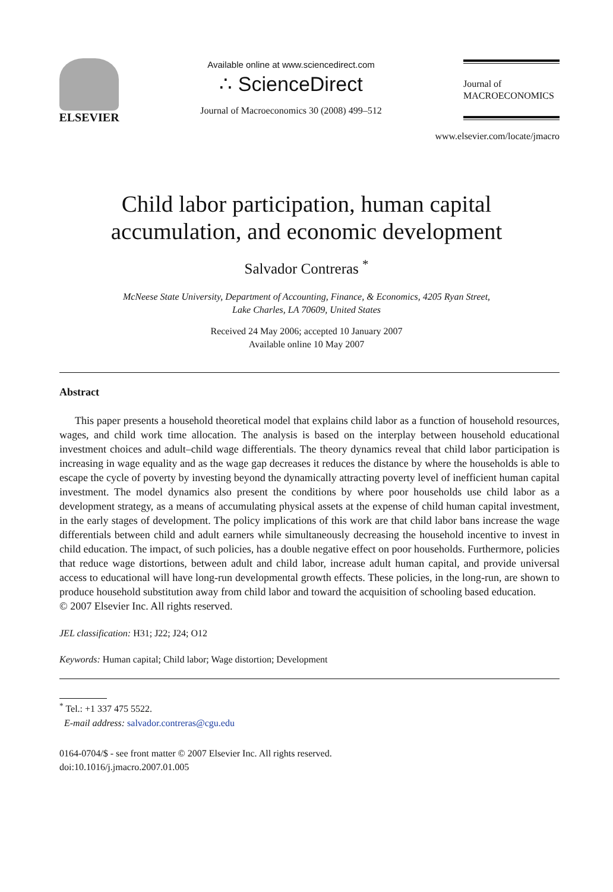ELSEVIER
Available online at www.sciencedirect.com
∴ ScienceDirect
Journal of Macroeconomics 30 (2008) 499–512
Journal of
MACROECONOMICS
www.elsevier.com/locate/jmacro
Child labor participation, human capital
accumulation, and economic development
Salvador Contreras <sup>*</sup>
McNeese State University, Department of Accounting, Finance, & Economics, 4205 Ryan Street,
Lake Charles, LA 70609, United States
Received 24 May 2006; accepted 10 January 2007
Available online 10 May 2007
Abstract
This paper presents a household theoretical model that explains child labor as a function of household resources, wages, and child work time allocation. The analysis is based on the interplay between household educational investment choices and adult–child wage differentials. The theory dynamics reveal that child labor participation is increasing in wage equality and as the wage gap decreases it reduces the distance by where the households is able to escape the cycle of poverty by investing beyond the dynamically attracting poverty level of inefficient human capital investment. The model dynamics also present the conditions by where poor households use child labor as a development strategy, as a means of accumulating physical assets at the expense of child human capital investment, in the early stages of development. The policy implications of this work are that child labor bans increase the wage differentials between child and adult earners while simultaneously decreasing the household incentive to invest in child education. The impact, of such policies, has a double negative effect on poor households. Furthermore, policies that reduce wage distortions, between adult and child labor, increase adult human capital, and provide universal access to educational will have long-run developmental growth effects. These policies, in the long-run, are shown to produce household substitution away from child labor and toward the acquisition of schooling based education.
© 2007 Elsevier Inc. All rights reserved.
JEL classification: H31; J22; J24; O12
Keywords: Human capital; Child labor; Wage distortion; Development
<sup>*</sup> Tel.: +1 337 475 5522.
E-mail address: salvador.contreras@cgu.edu
0164-0704/$ - see front matter © 2007 Elsevier Inc. All rights reserved.
doi:10.1016/j.jmacro.2007.01.005